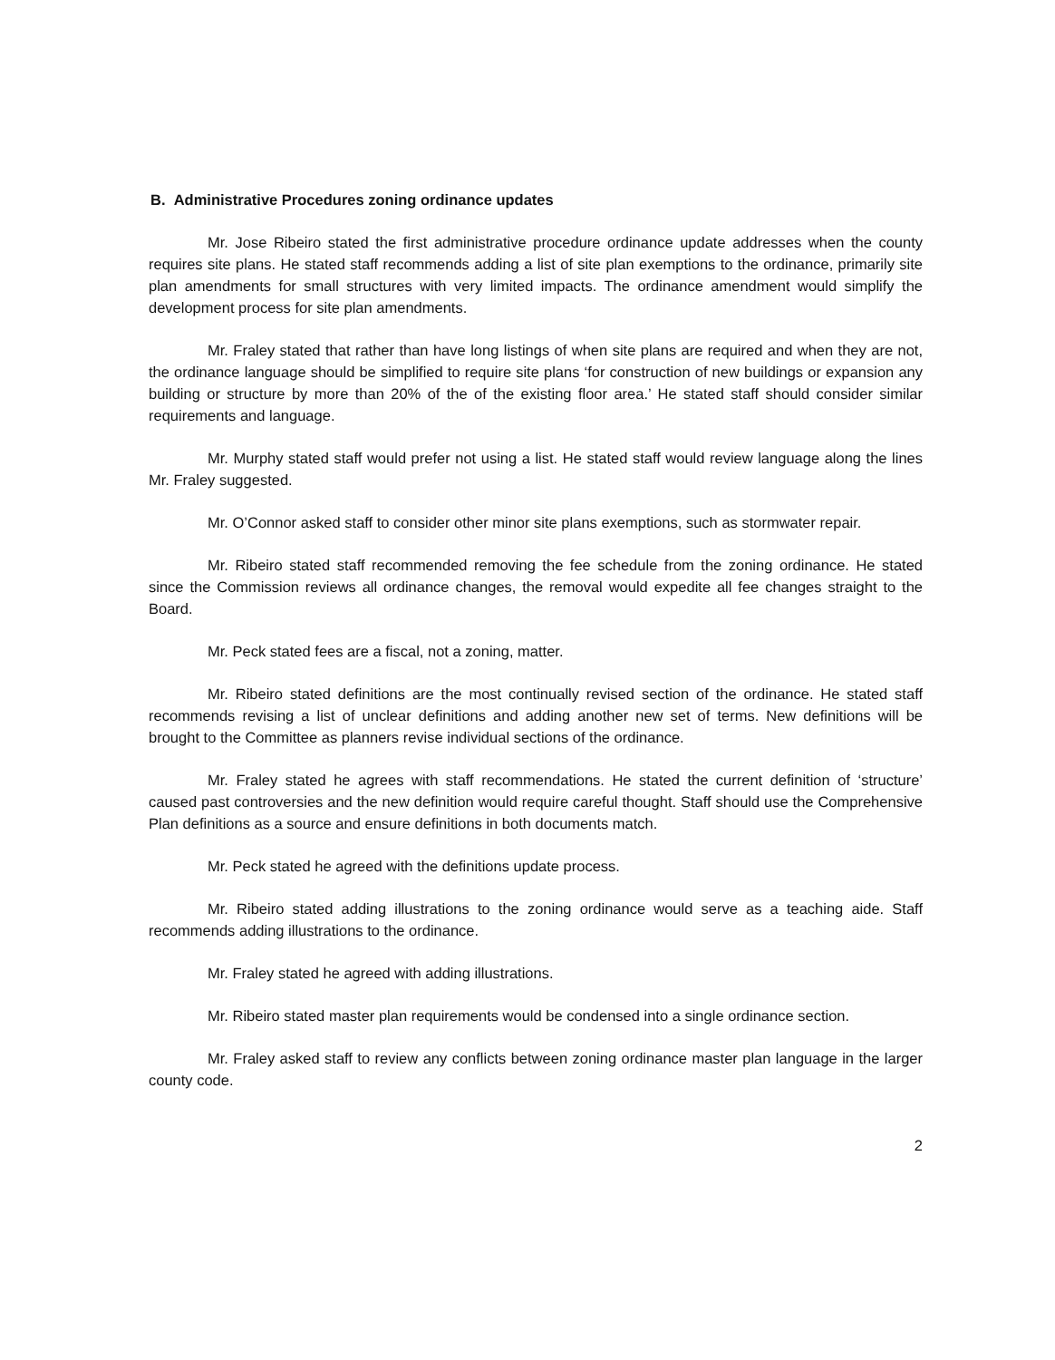B. Administrative Procedures zoning ordinance updates
Mr. Jose Ribeiro stated the first administrative procedure ordinance update addresses when the county requires site plans. He stated staff recommends adding a list of site plan exemptions to the ordinance, primarily site plan amendments for small structures with very limited impacts. The ordinance amendment would simplify the development process for site plan amendments.
Mr. Fraley stated that rather than have long listings of when site plans are required and when they are not, the ordinance language should be simplified to require site plans ‘for construction of new buildings or expansion any building or structure by more than 20% of the of the existing floor area.’ He stated staff should consider similar requirements and language.
Mr. Murphy stated staff would prefer not using a list. He stated staff would review language along the lines Mr. Fraley suggested.
Mr. O’Connor asked staff to consider other minor site plans exemptions, such as stormwater repair.
Mr. Ribeiro stated staff recommended removing the fee schedule from the zoning ordinance. He stated since the Commission reviews all ordinance changes, the removal would expedite all fee changes straight to the Board.
Mr. Peck stated fees are a fiscal, not a zoning, matter.
Mr. Ribeiro stated definitions are the most continually revised section of the ordinance. He stated staff recommends revising a list of unclear definitions and adding another new set of terms. New definitions will be brought to the Committee as planners revise individual sections of the ordinance.
Mr. Fraley stated he agrees with staff recommendations. He stated the current definition of ‘structure’ caused past controversies and the new definition would require careful thought. Staff should use the Comprehensive Plan definitions as a source and ensure definitions in both documents match.
Mr. Peck stated he agreed with the definitions update process.
Mr. Ribeiro stated adding illustrations to the zoning ordinance would serve as a teaching aide. Staff recommends adding illustrations to the ordinance.
Mr. Fraley stated he agreed with adding illustrations.
Mr. Ribeiro stated master plan requirements would be condensed into a single ordinance section.
Mr. Fraley asked staff to review any conflicts between zoning ordinance master plan language in the larger county code.
2